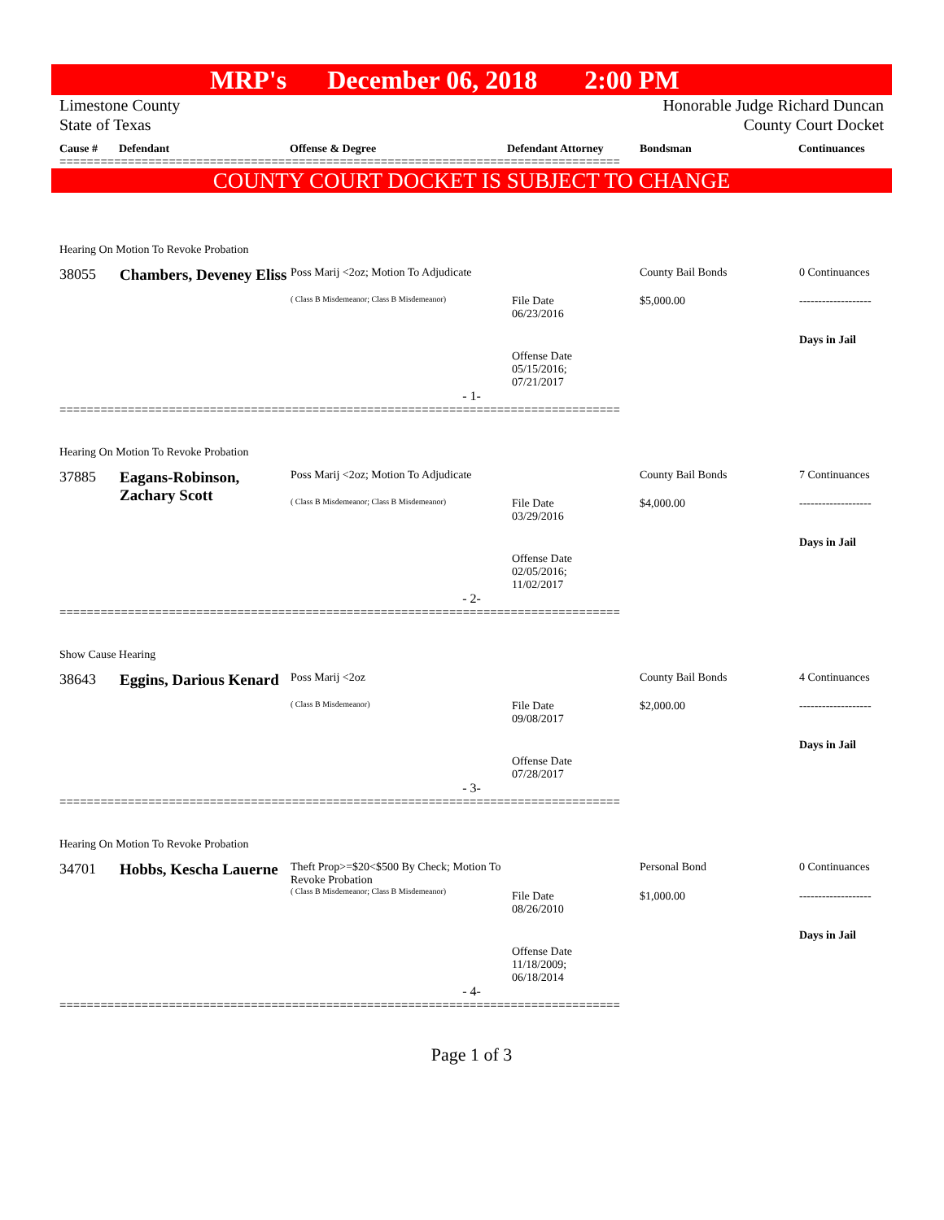MRP's December 06, 2018 2:00 PM
Limestone County
State of Texas
Honorable Judge Richard Duncan
County Court Docket
Cause # Defendant Offense & Degree Defendant Attorney Bondsman Continuances
==================================================================================
COUNTY COURT DOCKET IS SUBJECT TO CHANGE
| Hearing On Motion To Revoke Probation | | | | | |
| 38055 | Chambers, Deveney Eliss | Poss Marij <2oz; Motion To Adjudicate | | County Bail Bonds | 0 Continuances |
| | | ( Class B Misdemeanor; Class B Misdemeanor) | File Date 06/23/2016 | $5,000.00 | ------------------- |
| | | | Offense Date 05/15/2016; 07/21/2017 | | Days in Jail |
- 1-
==================================================================================
| Hearing On Motion To Revoke Probation | | | | | |
| 37885 | Eagans-Robinson, Zachary Scott | Poss Marij <2oz; Motion To Adjudicate | | County Bail Bonds | 7 Continuances |
| | | ( Class B Misdemeanor; Class B Misdemeanor) | File Date 03/29/2016 | $4,000.00 | ------------------- |
| | | | Offense Date 02/05/2016; 11/02/2017 | | Days in Jail |
- 2-
==================================================================================
| Show Cause Hearing | | | | | |
| 38643 | Eggins, Darious Kenard | Poss Marij <2oz | | County Bail Bonds | 4 Continuances |
| | | ( Class B Misdemeanor) | File Date 09/08/2017 | $2,000.00 | ------------------- |
| | | | Offense Date 07/28/2017 | | Days in Jail |
- 3-
==================================================================================
| Hearing On Motion To Revoke Probation | | | | | |
| 34701 | Hobbs, Kescha Lauerne | Theft Prop>=$20<$500 By Check; Motion To Revoke Probation | | Personal Bond | 0 Continuances |
| | | ( Class B Misdemeanor; Class B Misdemeanor) | File Date 08/26/2010 | $1,000.00 | ------------------- |
| | | | Offense Date 11/18/2009; 06/18/2014 | | Days in Jail |
- 4-
==================================================================================
Page 1 of 3